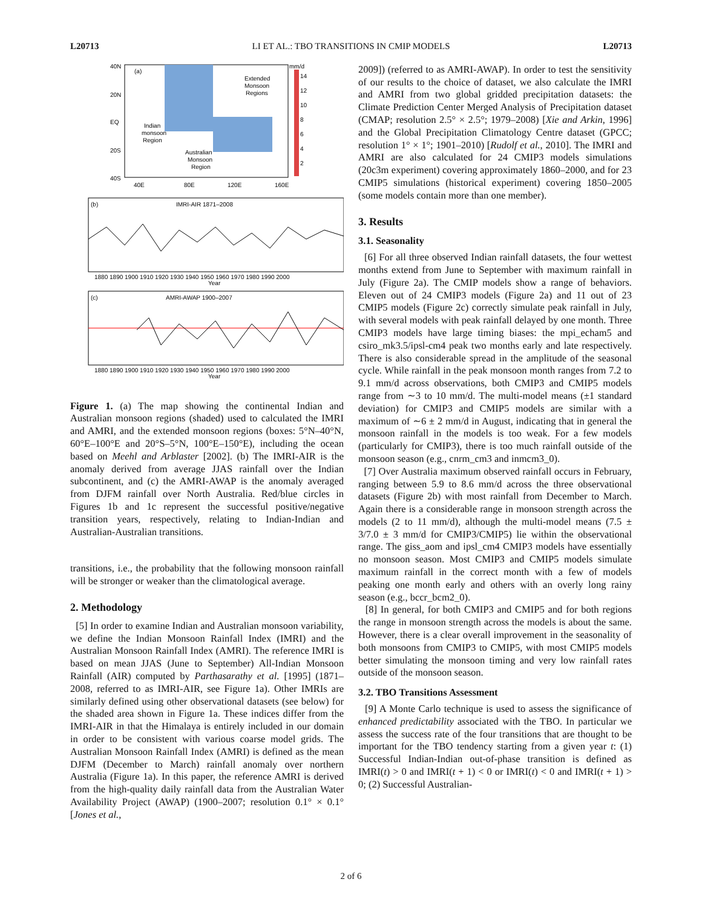L20713 LI ET AL.: TBO TRANSITIONS IN CMIP MODELS L20713
40N
20N
EQ
20S
40S
40E
80E
120E
160E
(a)
Extended
Monsoon
Regions
Indian
monsoon
Region
Australian
Monsoon
Region
mm/d
14
12
10
8
6
4
2
(b)
IMRI-AIR 1871–2008
1880 1890 1900 1910 1920 1930 1940 1950 1960 1970 1980 1990 2000
Year
(c)
AMRI-AWAP 1900–2007
1880 1890 1900 1910 1920 1930 1940 1950 1960 1970 1980 1990 2000
Year
Figure 1. (a) The map showing the continental Indian and Australian monsoon regions (shaded) used to calculated the IMRI and AMRI, and the extended monsoon regions (boxes: 5°N–40°N, 60°E–100°E and 20°S–5°N, 100°E–150°E), including the ocean based on Meehl and Arblaster [2002]. (b) The IMRI-AIR is the anomaly derived from average JJAS rainfall over the Indian subcontinent, and (c) the AMRI-AWAP is the anomaly averaged from DJFM rainfall over North Australia. Red/blue circles in Figures 1b and 1c represent the successful positive/negative transition years, respectively, relating to Indian-Indian and Australian-Australian transitions.
transitions, i.e., the probability that the following monsoon rainfall will be stronger or weaker than the climatological average.
2. Methodology
[5] In order to examine Indian and Australian monsoon variability, we define the Indian Monsoon Rainfall Index (IMRI) and the Australian Monsoon Rainfall Index (AMRI). The reference IMRI is based on mean JJAS (June to September) All-Indian Monsoon Rainfall (AIR) computed by Parthasarathy et al. [1995] (1871–2008, referred to as IMRI-AIR, see Figure 1a). Other IMRIs are similarly defined using other observational datasets (see below) for the shaded area shown in Figure 1a. These indices differ from the IMRI-AIR in that the Himalaya is entirely included in our domain in order to be consistent with various coarse model grids. The Australian Monsoon Rainfall Index (AMRI) is defined as the mean DJFM (December to March) rainfall anomaly over northern Australia (Figure 1a). In this paper, the reference AMRI is derived from the high-quality daily rainfall data from the Australian Water Availability Project (AWAP) (1900–2007; resolution 0.1° × 0.1° [Jones et al.,
2009]) (referred to as AMRI-AWAP). In order to test the sensitivity of our results to the choice of dataset, we also calculate the IMRI and AMRI from two global gridded precipitation datasets: the Climate Prediction Center Merged Analysis of Precipitation dataset (CMAP; resolution 2.5° × 2.5°; 1979–2008) [Xie and Arkin, 1996] and the Global Precipitation Climatology Centre dataset (GPCC; resolution 1° × 1°; 1901–2010) [Rudolf et al., 2010]. The IMRI and AMRI are also calculated for 24 CMIP3 models simulations (20c3m experiment) covering approximately 1860–2000, and for 23 CMIP5 simulations (historical experiment) covering 1850–2005 (some models contain more than one member).
3. Results
3.1. Seasonality
[6] For all three observed Indian rainfall datasets, the four wettest months extend from June to September with maximum rainfall in July (Figure 2a). The CMIP models show a range of behaviors. Eleven out of 24 CMIP3 models (Figure 2a) and 11 out of 23 CMIP5 models (Figure 2c) correctly simulate peak rainfall in July, with several models with peak rainfall delayed by one month. Three CMIP3 models have large timing biases: the mpi_echam5 and csiro_mk3.5/ipsl-cm4 peak two months early and late respectively. There is also considerable spread in the amplitude of the seasonal cycle. While rainfall in the peak monsoon month ranges from 7.2 to 9.1 mm/d across observations, both CMIP3 and CMIP5 models range from ∼3 to 10 mm/d. The multi-model means (±1 standard deviation) for CMIP3 and CMIP5 models are similar with a maximum of ∼6 ± 2 mm/d in August, indicating that in general the monsoon rainfall in the models is too weak. For a few models (particularly for CMIP3), there is too much rainfall outside of the monsoon season (e.g., cnrm_cm3 and inmcm3_0).
[7] Over Australia maximum observed rainfall occurs in February, ranging between 5.9 to 8.6 mm/d across the three observational datasets (Figure 2b) with most rainfall from December to March. Again there is a considerable range in monsoon strength across the models (2 to 11 mm/d), although the multi-model means (7.5 ± 3/7.0 ± 3 mm/d for CMIP3/CMIP5) lie within the observational range. The giss_aom and ipsl_cm4 CMIP3 models have essentially no monsoon season. Most CMIP3 and CMIP5 models simulate maximum rainfall in the correct month with a few of models peaking one month early and others with an overly long rainy season (e.g., bccr_bcm2_0).
[8] In general, for both CMIP3 and CMIP5 and for both regions the range in monsoon strength across the models is about the same. However, there is a clear overall improvement in the seasonality of both monsoons from CMIP3 to CMIP5, with most CMIP5 models better simulating the monsoon timing and very low rainfall rates outside of the monsoon season.
3.2. TBO Transitions Assessment
[9] A Monte Carlo technique is used to assess the significance of enhanced predictability associated with the TBO. In particular we assess the success rate of the four transitions that are thought to be important for the TBO tendency starting from a given year t: (1) Successful Indian-Indian out-of-phase transition is defined as IMRI(t) > 0 and IMRI(t + 1) < 0 or IMRI(t) < 0 and IMRI(t + 1) > 0; (2) Successful Australian-
2 of 6